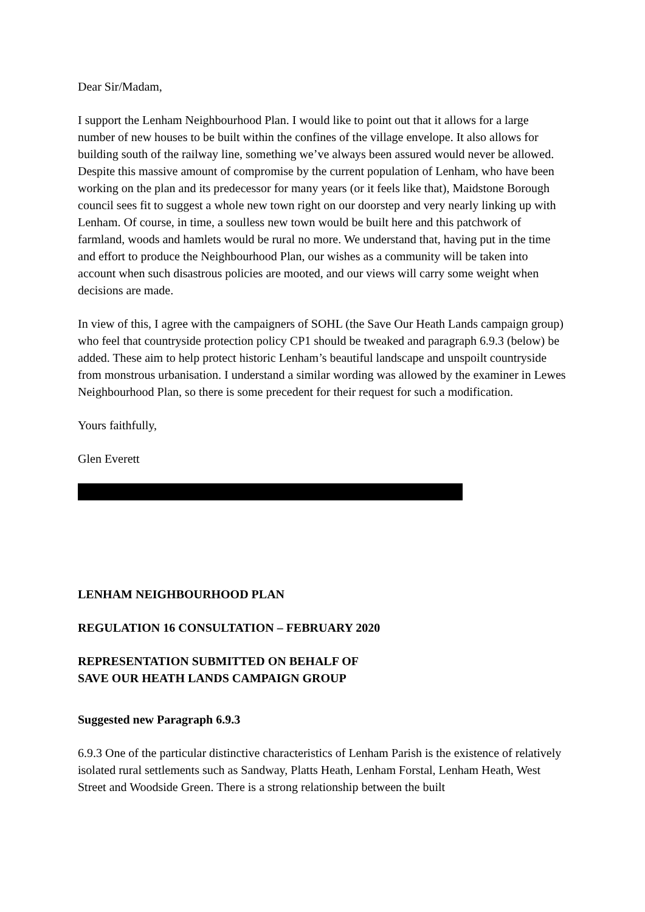Dear Sir/Madam,
I support the Lenham Neighbourhood Plan. I would like to point out that it allows for a large number of new houses to be built within the confines of the village envelope. It also allows for building south of the railway line, something we’ve always been assured would never be allowed. Despite this massive amount of compromise by the current population of Lenham, who have been working on the plan and its predecessor for many years (or it feels like that), Maidstone Borough council sees fit to suggest a whole new town right on our doorstep and very nearly linking up with Lenham. Of course, in time, a soulless new town would be built here and this patchwork of farmland, woods and hamlets would be rural no more. We understand that, having put in the time and effort to produce the Neighbourhood Plan, our wishes as a community will be taken into account when such disastrous policies are mooted, and our views will carry some weight when decisions are made.
In view of this, I agree with the campaigners of SOHL (the Save Our Heath Lands campaign group) who feel that countryside protection policy CP1 should be tweaked and paragraph 6.9.3 (below) be added. These aim to help protect historic Lenham’s beautiful landscape and unspoilt countryside from monstrous urbanisation. I understand a similar wording was allowed by the examiner in Lewes Neighbourhood Plan, so there is some precedent for their request for such a modification.
Yours faithfully,
Glen Everett
LENHAM NEIGHBOURHOOD PLAN
REGULATION 16 CONSULTATION – FEBRUARY 2020
REPRESENTATION SUBMITTED ON BEHALF OF
SAVE OUR HEATH LANDS CAMPAIGN GROUP
Suggested new Paragraph 6.9.3
6.9.3 One of the particular distinctive characteristics of Lenham Parish is the existence of relatively isolated rural settlements such as Sandway, Platts Heath, Lenham Forstal, Lenham Heath, West Street and Woodside Green. There is a strong relationship between the built